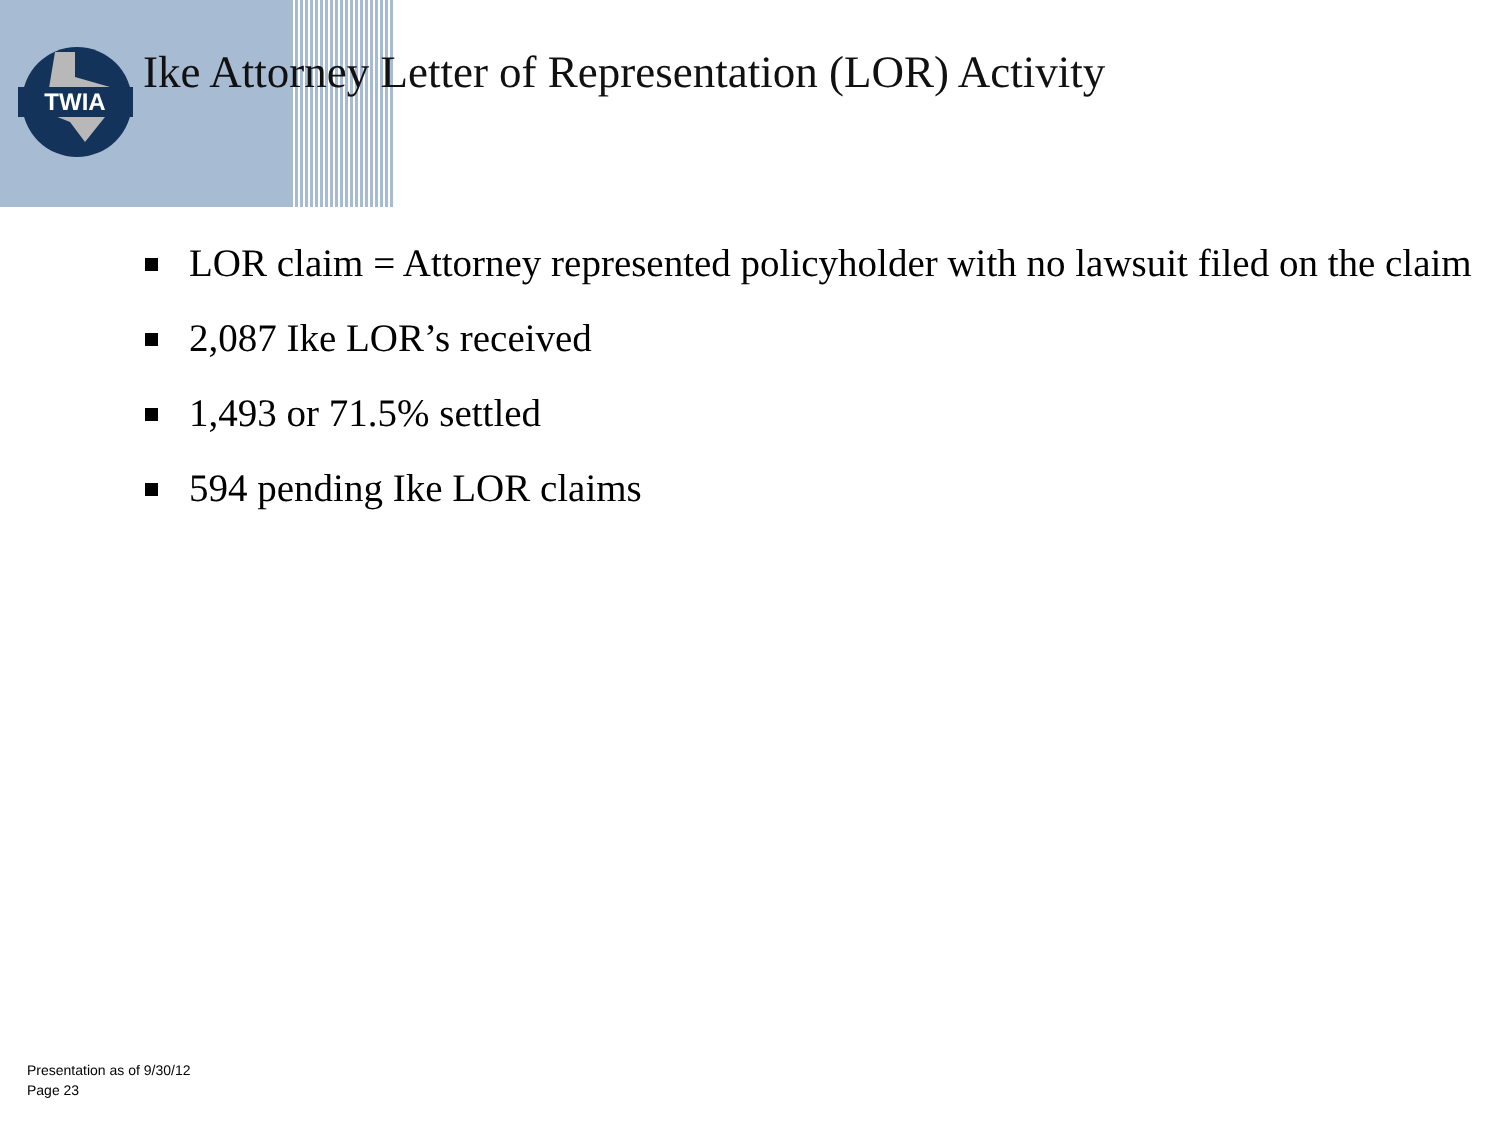TWIA
Ike Attorney Letter of Representation (LOR) Activity
LOR claim = Attorney represented policyholder with no lawsuit filed on the claim
2,087 Ike LOR’s received
1,493 or 71.5% settled
594 pending Ike LOR claims
Presentation as of 9/30/12
Page 23